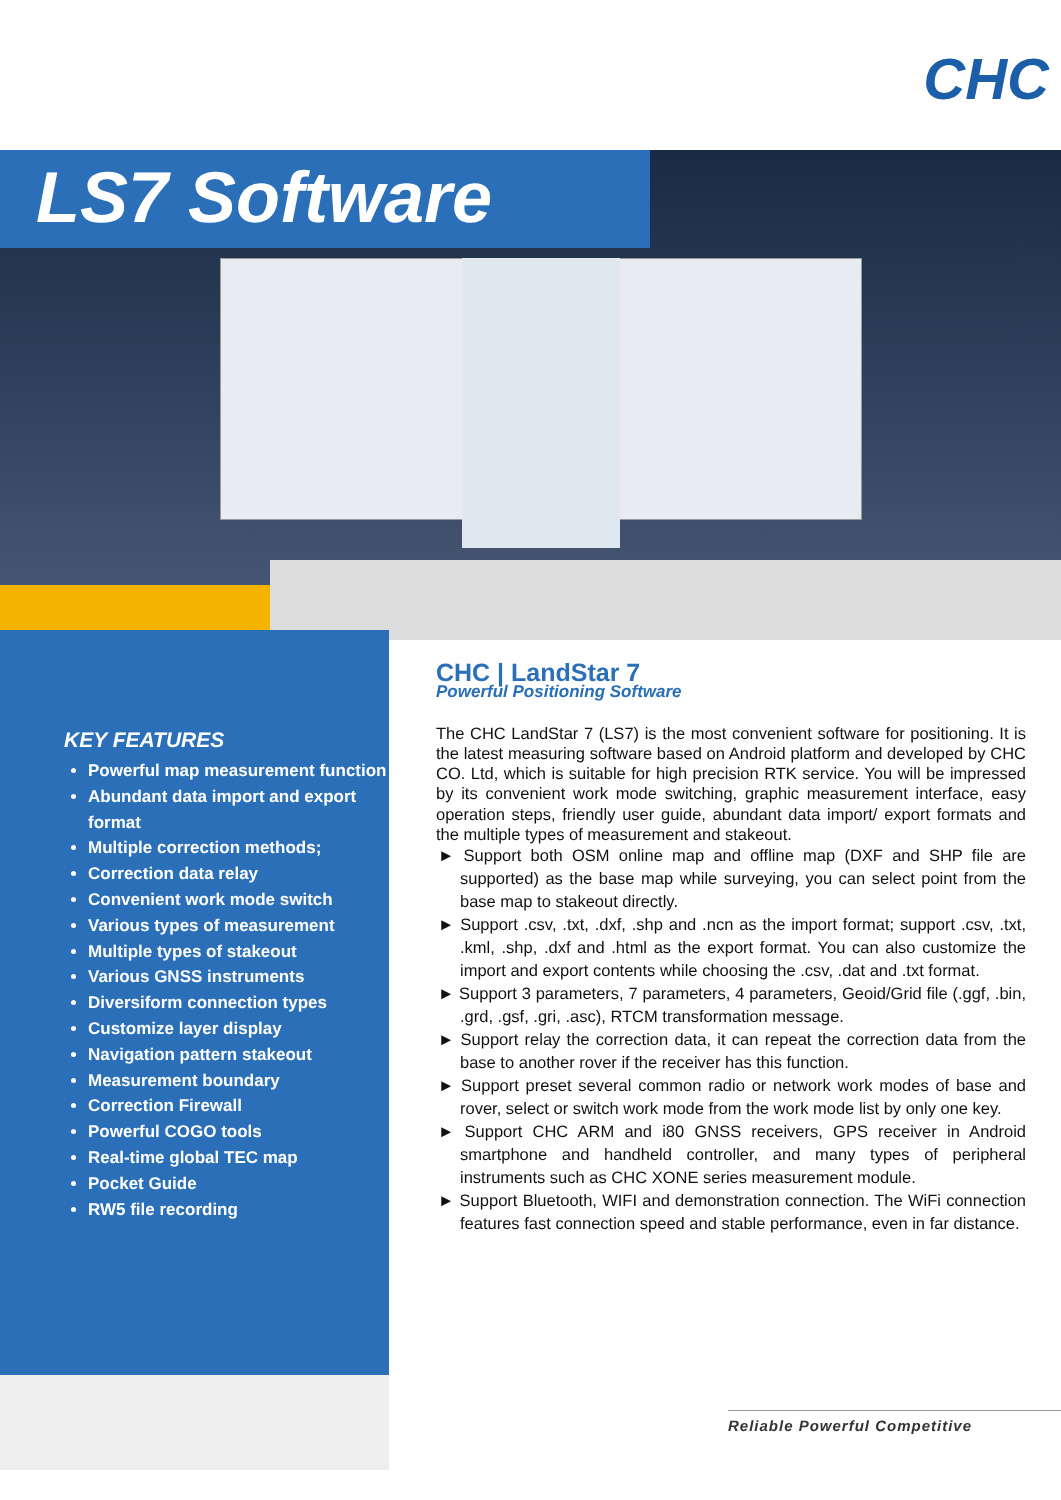CHC
LS7 Software
KEY FEATURES
Powerful map measurement function
Abundant data import and export format
Multiple correction methods;
Correction data relay
Convenient work mode switch
Various types of measurement
Multiple types of stakeout
Various GNSS instruments
Diversiform connection types
Customize layer display
Navigation pattern stakeout
Measurement boundary
Correction Firewall
Powerful COGO tools
Real-time global TEC map
Pocket Guide
RW5 file recording
CHC | LandStar 7
Powerful Positioning Software
The CHC LandStar 7 (LS7) is the most convenient software for positioning. It is the latest measuring software based on Android platform and developed by CHC CO. Ltd, which is suitable for high precision RTK service. You will be impressed by its convenient work mode switching, graphic measurement interface, easy operation steps, friendly user guide, abundant data import/ export formats and the multiple types of measurement and stakeout.
► Support both OSM online map and offline map (DXF and SHP file are supported) as the base map while surveying, you can select point from the base map to stakeout directly.
► Support .csv, .txt, .dxf, .shp and .ncn as the import format; support .csv, .txt, .kml, .shp, .dxf and .html as the export format. You can also customize the import and export contents while choosing the .csv, .dat and .txt format.
► Support 3 parameters, 7 parameters, 4 parameters, Geoid/Grid file (.ggf, .bin, .grd, .gsf, .gri, .asc), RTCM transformation message.
► Support relay the correction data, it can repeat the correction data from the base to another rover if the receiver has this function.
► Support preset several common radio or network work modes of base and rover, select or switch work mode from the work mode list by only one key.
► Support CHC ARM and i80 GNSS receivers, GPS receiver in Android smartphone and handheld controller, and many types of peripheral instruments such as CHC XONE series measurement module.
► Support Bluetooth, WIFI and demonstration connection. The WiFi connection features fast connection speed and stable performance, even in far distance.
Reliable Powerful Competitive